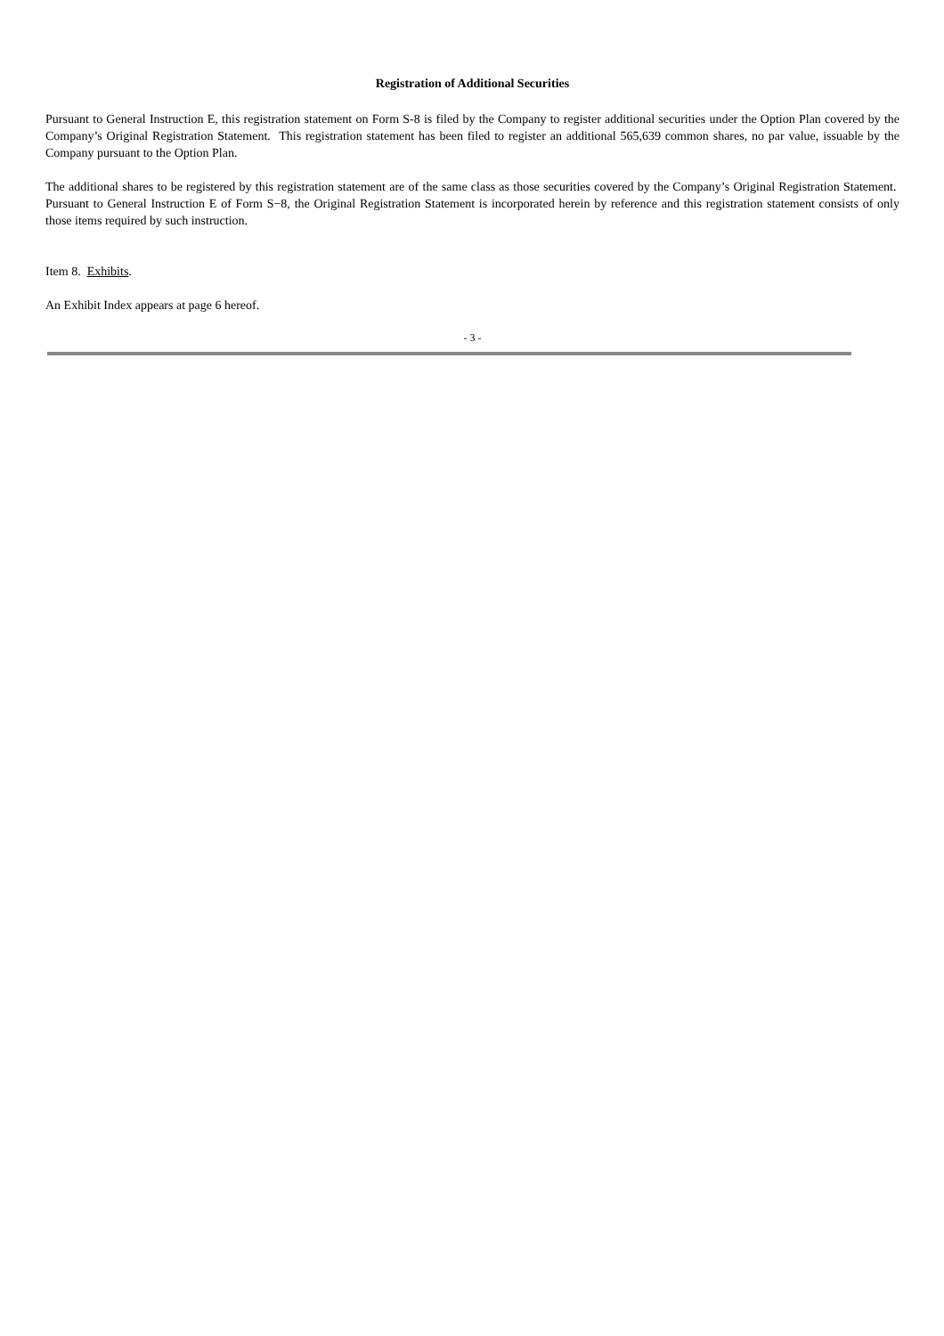Registration of Additional Securities
Pursuant to General Instruction E, this registration statement on Form S-8 is filed by the Company to register additional securities under the Option Plan covered by the Company’s Original Registration Statement. This registration statement has been filed to register an additional 565,639 common shares, no par value, issuable by the Company pursuant to the Option Plan.
The additional shares to be registered by this registration statement are of the same class as those securities covered by the Company’s Original Registration Statement. Pursuant to General Instruction E of Form S−8, the Original Registration Statement is incorporated herein by reference and this registration statement consists of only those items required by such instruction.
Item 8. Exhibits.
An Exhibit Index appears at page 6 hereof.
- 3 -